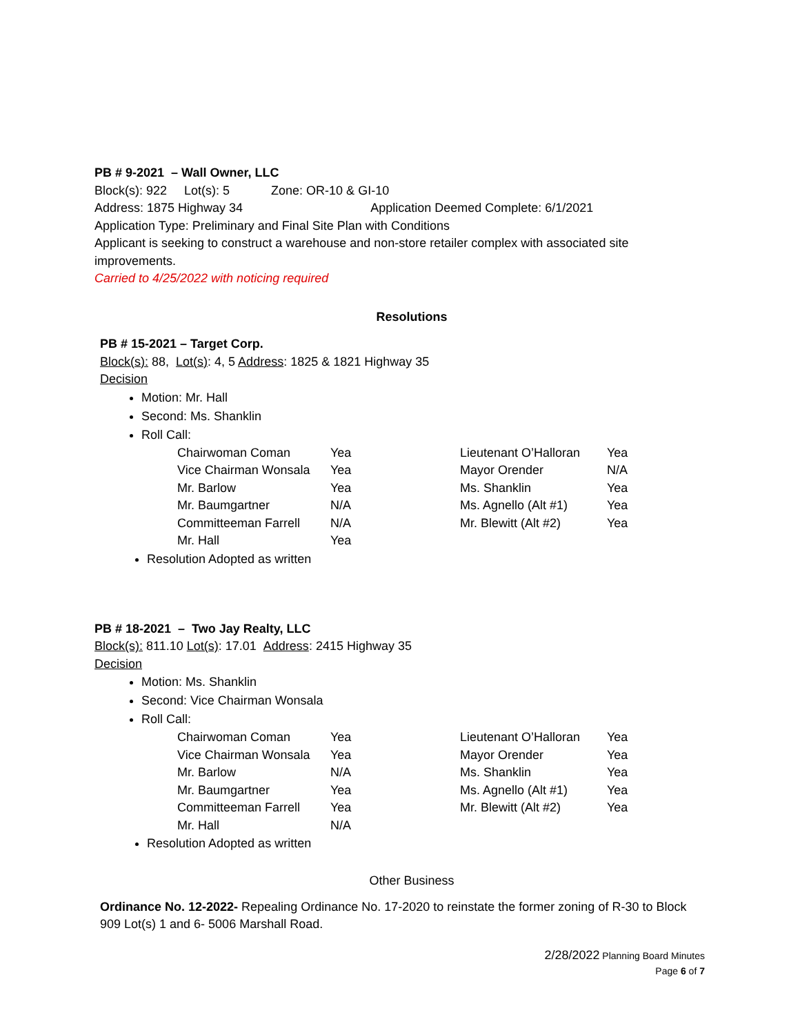PB # 9-2021 – Wall Owner, LLC
Block(s): 922 Lot(s): 5 Zone: OR-10 & GI-10
Address: 1875 Highway 34 Application Deemed Complete: 6/1/2021
Application Type: Preliminary and Final Site Plan with Conditions
Applicant is seeking to construct a warehouse and non-store retailer complex with associated site improvements.
Carried to 4/25/2022 with noticing required
Resolutions
PB # 15-2021 – Target Corp.
Block(s): 88, Lot(s): 4, 5 Address: 1825 & 1821 Highway 35
Decision
Motion: Mr. Hall
Second: Ms. Shanklin
Roll Call:
| Chairwoman Coman | Yea | Lieutenant O’Halloran | Yea |
| Vice Chairman Wonsala | Yea | Mayor Orender | N/A |
| Mr. Barlow | Yea | Ms. Shanklin | Yea |
| Mr. Baumgartner | N/A | Ms. Agnello (Alt #1) | Yea |
| Committeeman Farrell | N/A | Mr. Blewitt (Alt #2) | Yea |
| Mr. Hall | Yea | | |
Resolution Adopted as written
PB # 18-2021 – Two Jay Realty, LLC
Block(s): 811.10 Lot(s): 17.01 Address: 2415 Highway 35
Decision
Motion: Ms. Shanklin
Second: Vice Chairman Wonsala
Roll Call:
| Chairwoman Coman | Yea | Lieutenant O’Halloran | Yea |
| Vice Chairman Wonsala | Yea | Mayor Orender | Yea |
| Mr. Barlow | N/A | Ms. Shanklin | Yea |
| Mr. Baumgartner | Yea | Ms. Agnello (Alt #1) | Yea |
| Committeeman Farrell | Yea | Mr. Blewitt (Alt #2) | Yea |
| Mr. Hall | N/A | | |
Resolution Adopted as written
Other Business
Ordinance No. 12-2022- Repealing Ordinance No. 17-2020 to reinstate the former zoning of R-30 to Block 909 Lot(s) 1 and 6- 5006 Marshall Road.
2/28/2022 Planning Board Minutes
Page 6 of 7